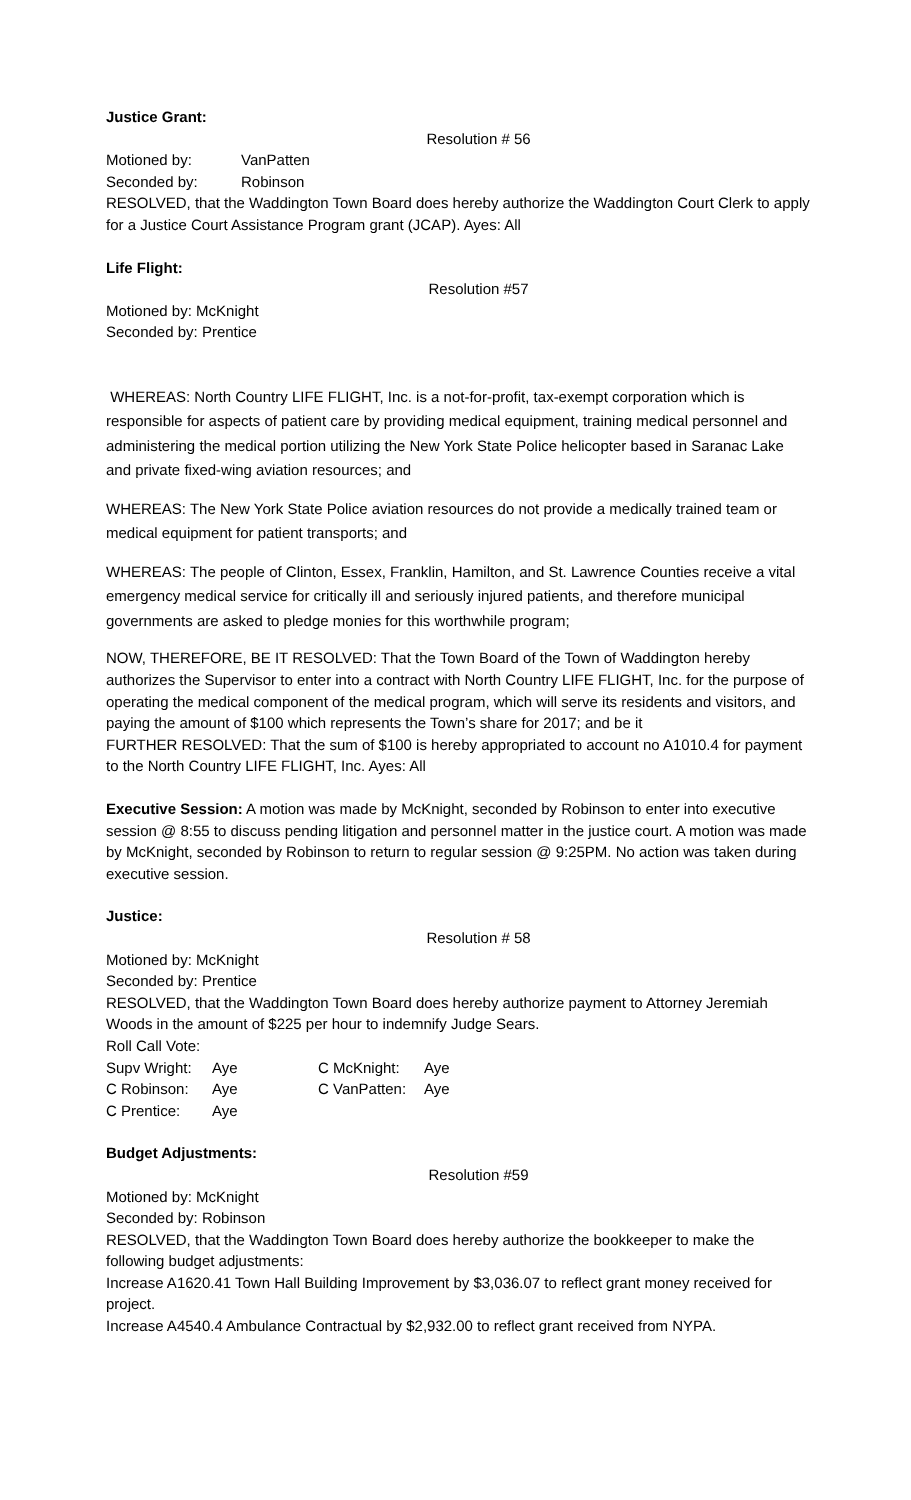Justice Grant:
Resolution # 56
Motioned by: VanPatten
Seconded by: Robinson
RESOLVED, that the Waddington Town Board does hereby authorize the Waddington Court Clerk to apply for a Justice Court Assistance Program grant (JCAP). Ayes: All
Life Flight:
Resolution #57
Motioned by: McKnight
Seconded by: Prentice
WHEREAS: North Country LIFE FLIGHT, Inc. is a not-for-profit, tax-exempt corporation which is responsible for aspects of patient care by providing medical equipment, training medical personnel and administering the medical portion utilizing the New York State Police helicopter based in Saranac Lake and private fixed-wing aviation resources; and
WHEREAS: The New York State Police aviation resources do not provide a medically trained team or medical equipment for patient transports; and
WHEREAS: The people of Clinton, Essex, Franklin, Hamilton, and St. Lawrence Counties receive a vital emergency medical service for critically ill and seriously injured patients, and therefore municipal governments are asked to pledge monies for this worthwhile program;
NOW, THEREFORE, BE IT RESOLVED: That the Town Board of the Town of Waddington hereby authorizes the Supervisor to enter into a contract with North Country LIFE FLIGHT, Inc. for the purpose of operating the medical component of the medical program, which will serve its residents and visitors, and paying the amount of $100 which represents the Town’s share for 2017; and be it
FURTHER RESOLVED: That the sum of $100 is hereby appropriated to account no A1010.4 for payment to the North Country LIFE FLIGHT, Inc. Ayes: All
Executive Session: A motion was made by McKnight, seconded by Robinson to enter into executive session @ 8:55 to discuss pending litigation and personnel matter in the justice court. A motion was made by McKnight, seconded by Robinson to return to regular session @ 9:25PM. No action was taken during executive session.
Justice:
Resolution # 58
Motioned by: McKnight
Seconded by: Prentice
RESOLVED, that the Waddington Town Board does hereby authorize payment to Attorney Jeremiah Woods in the amount of $225 per hour to indemnify Judge Sears.
Roll Call Vote:
Supv Wright: Aye C McKnight: Aye
C Robinson: Aye C VanPatten: Aye
C Prentice: Aye
Budget Adjustments:
Resolution #59
Motioned by: McKnight
Seconded by: Robinson
RESOLVED, that the Waddington Town Board does hereby authorize the bookkeeper to make the following budget adjustments:
Increase A1620.41 Town Hall Building Improvement by $3,036.07 to reflect grant money received for project.
Increase A4540.4 Ambulance Contractual by $2,932.00 to reflect grant received from NYPA.